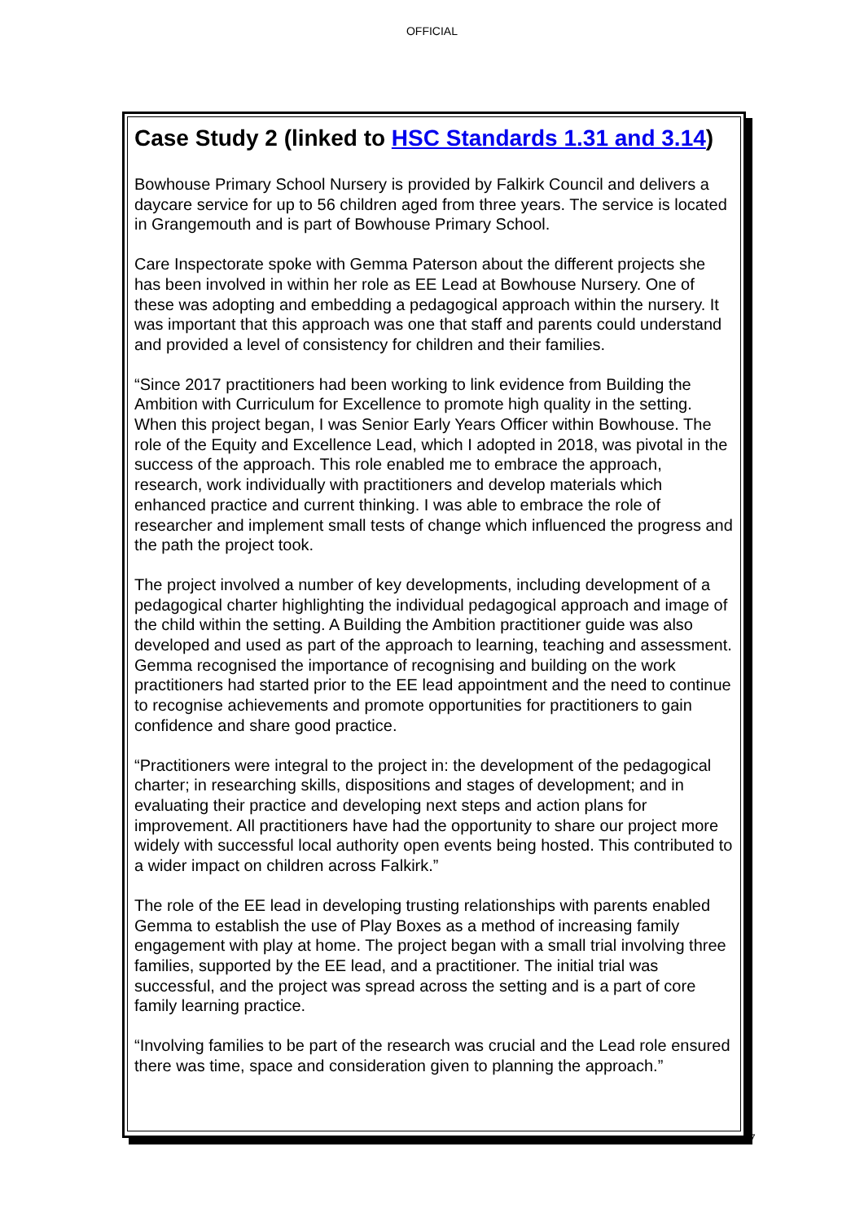OFFICIAL
Case Study 2 (linked to HSC Standards 1.31 and 3.14)
Bowhouse Primary School Nursery is provided by Falkirk Council and delivers a daycare service for up to 56 children aged from three years. The service is located in Grangemouth and is part of Bowhouse Primary School.
Care Inspectorate spoke with Gemma Paterson about the different projects she has been involved in within her role as EE Lead at Bowhouse Nursery. One of these was adopting and embedding a pedagogical approach within the nursery. It was important that this approach was one that staff and parents could understand and provided a level of consistency for children and their families.
“Since 2017 practitioners had been working to link evidence from Building the Ambition with Curriculum for Excellence to promote high quality in the setting. When this project began, I was Senior Early Years Officer within Bowhouse. The role of the Equity and Excellence Lead, which I adopted in 2018, was pivotal in the success of the approach. This role enabled me to embrace the approach, research, work individually with practitioners and develop materials which enhanced practice and current thinking. I was able to embrace the role of researcher and implement small tests of change which influenced the progress and the path the project took.
The project involved a number of key developments, including development of a pedagogical charter highlighting the individual pedagogical approach and image of the child within the setting. A Building the Ambition practitioner guide was also developed and used as part of the approach to learning, teaching and assessment. Gemma recognised the importance of recognising and building on the work practitioners had started prior to the EE lead appointment and the need to continue to recognise achievements and promote opportunities for practitioners to gain confidence and share good practice.
“Practitioners were integral to the project in: the development of the pedagogical charter; in researching skills, dispositions and stages of development; and in evaluating their practice and developing next steps and action plans for improvement. All practitioners have had the opportunity to share our project more widely with successful local authority open events being hosted. This contributed to a wider impact on children across Falkirk.”
The role of the EE lead in developing trusting relationships with parents enabled Gemma to establish the use of Play Boxes as a method of increasing family engagement with play at home. The project began with a small trial involving three families, supported by the EE lead, and a practitioner. The initial trial was successful, and the project was spread across the setting and is a part of core family learning practice.
“Involving families to be part of the research was crucial and the Lead role ensured there was time, space and consideration given to planning the approach.”
7